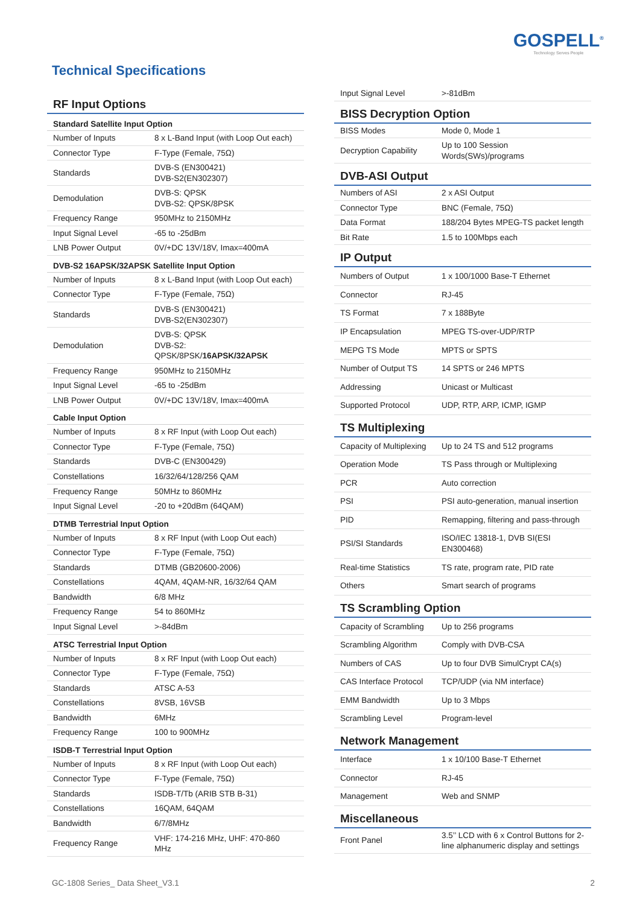GOSPELL<sup>®</sup>
Technology Serves People
Technical Specifications
RF Input Options
Standard Satellite Input Option
| Number of Inputs | 8 x L-Band Input (with Loop Out each) |
| Connector Type | F-Type (Female, 75Ω) |
| Standards | DVB-S (EN300421) DVB-S2(EN302307) |
| Demodulation | DVB-S: QPSK DVB-S2: QPSK/8PSK |
| Frequency Range | 950MHz to 2150MHz |
| Input Signal Level | -65 to -25dBm |
| LNB Power Output | 0V/+DC 13V/18V, Imax=400mA |
DVB-S2 16APSK/32APSK Satellite Input Option
| Number of Inputs | 8 x L-Band Input (with Loop Out each) |
| Connector Type | F-Type (Female, 75Ω) |
| Standards | DVB-S (EN300421) DVB-S2(EN302307) |
| Demodulation | DVB-S: QPSK DVB-S2: QPSK/8PSK/ 16APSK/32APSK |
| Frequency Range | 950MHz to 2150MHz |
| Input Signal Level | -65 to -25dBm |
| LNB Power Output | 0V/+DC 13V/18V, Imax=400mA |
Cable Input Option
| Number of Inputs | 8 x RF Input (with Loop Out each) |
| Connector Type | F-Type (Female, 75Ω) |
| Standards | DVB-C (EN300429) |
| Constellations | 16/32/64/128/256 QAM |
| Frequency Range | 50MHz to 860MHz |
| Input Signal Level | -20 to +20dBm (64QAM) |
DTMB Terrestrial Input Option
| Number of Inputs | 8 x RF Input (with Loop Out each) |
| Connector Type | F-Type (Female, 75Ω) |
| Standards | DTMB (GB20600-2006) |
| Constellations | 4QAM, 4QAM-NR, 16/32/64 QAM |
| Bandwidth | 6/8 MHz |
| Frequency Range | 54 to 860MHz |
| Input Signal Level | >-84dBm |
ATSC Terrestrial Input Option
| Number of Inputs | 8 x RF Input (with Loop Out each) |
| Connector Type | F-Type (Female, 75Ω) |
| Standards | ATSC A-53 |
| Constellations | 8VSB, 16VSB |
| Bandwidth | 6MHz |
| Frequency Range | 100 to 900MHz |
ISDB-T Terrestrial Input Option
| Number of Inputs | 8 x RF Input (with Loop Out each) |
| Connector Type | F-Type (Female, 75Ω) |
| Standards | ISDB-T/Tb (ARIB STB B-31) |
| Constellations | 16QAM, 64QAM |
| Bandwidth | 6/7/8MHz |
| Frequency Range | VHF: 174-216 MHz, UHF: 470-860 MHz |
| Input Signal Level | >-81dBm |
BISS Decryption Option
| BISS Modes | Mode 0, Mode 1 |
| Decryption Capability | Up to 100 Session Words(SWs)/programs |
DVB-ASI Output
| Numbers of ASI | 2 x ASI Output |
| Connector Type | BNC (Female, 75Ω) |
| Data Format | 188/204 Bytes MPEG-TS packet length |
| Bit Rate | 1.5 to 100Mbps each |
IP Output
| Numbers of Output | 1 x 100/1000 Base-T Ethernet |
| Connector | RJ-45 |
| TS Format | 7 x 188Byte |
| IP Encapsulation | MPEG TS-over-UDP/RTP |
| MEPG TS Mode | MPTS or SPTS |
| Number of Output TS | 14 SPTS or 246 MPTS |
| Addressing | Unicast or Multicast |
| Supported Protocol | UDP, RTP, ARP, ICMP, IGMP |
TS Multiplexing
| Capacity of Multiplexing | Up to 24 TS and 512 programs |
| Operation Mode | TS Pass through or Multiplexing |
| PCR | Auto correction |
| PSI | PSI auto-generation, manual insertion |
| PID | Remapping, filtering and pass-through |
| PSI/SI Standards | ISO/IEC 13818-1, DVB SI(ESI EN300468) |
| Real-time Statistics | TS rate, program rate, PID rate |
| Others | Smart search of programs |
TS Scrambling Option
| Capacity of Scrambling | Up to 256 programs |
| Scrambling Algorithm | Comply with DVB-CSA |
| Numbers of CAS | Up to four DVB SimulCrypt CA(s) |
| CAS Interface Protocol | TCP/UDP (via NM interface) |
| EMM Bandwidth | Up to 3 Mbps |
| Scrambling Level | Program-level |
Network Management
| Interface | 1 x 10/100 Base-T Ethernet |
| Connector | RJ-45 |
| Management | Web and SNMP |
Miscellaneous
| Front Panel | 3.5’’ LCD with 6 x Control Buttons for 2-line alphanumeric display and settings |
GC-1808 Series_ Data Sheet_V3.1
2